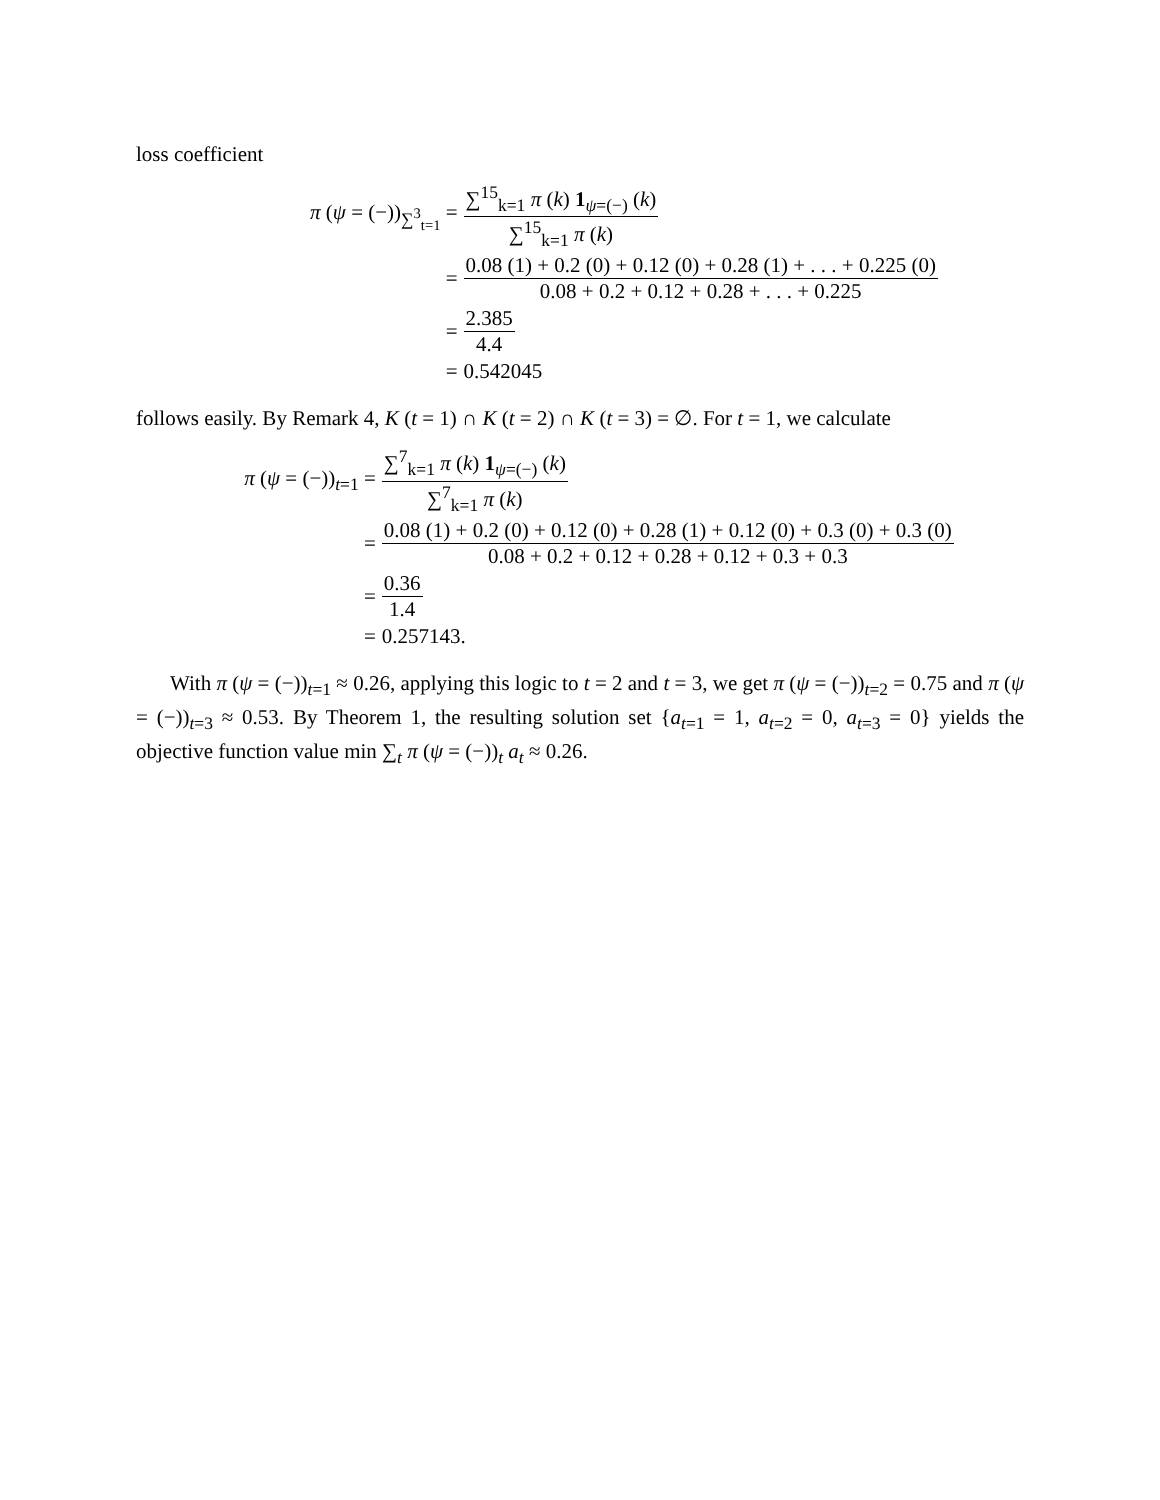loss coefficient
π (ψ = (−))<sub>∑<sup>3</sup><sub>t=1</sub></sub> =
∑<sup>15</sup><sub>k=1</sub> π (k) 1<sub>ψ=(−)</sub> (k) ∑<sup>15</sup><sub>k=1</sub> π (k)
=
0.08 (1) + 0.2 (0) + 0.12 (0) + 0.28 (1) + . . . + 0.225 (0) 0.08 + 0.2 + 0.12 + 0.28 + . . . + 0.225
=
2.385 4.4
=
0.542045
follows easily. By Remark 4, K (t = 1) ∩ K (t = 2) ∩ K (t = 3) = ∅. For t = 1, we calculate
π (ψ = (−))<sub>t=1</sub> =
∑<sup>7</sup><sub>k=1</sub> π (k) 1<sub>ψ=(−)</sub> (k) ∑<sup>7</sup><sub>k=1</sub> π (k)
=
0.08 (1) + 0.2 (0) + 0.12 (0) + 0.28 (1) + 0.12 (0) + 0.3 (0) + 0.3 (0) 0.08 + 0.2 + 0.12 + 0.28 + 0.12 + 0.3 + 0.3
=
0.36 1.4
=
0.257143.
With π (ψ = (−))<sub>t=1</sub> ≈ 0.26, applying this logic to t = 2 and t = 3, we get π (ψ = (−))<sub>t=2</sub> = 0.75 and π (ψ = (−))<sub>t=3</sub> ≈ 0.53. By Theorem 1, the resulting solution set {a<sub>t=1</sub> = 1, a<sub>t=2</sub> = 0, a<sub>t=3</sub> = 0} yields the objective function value min ∑<sub>t</sub> π (ψ = (−))<sub>t</sub> a<sub>t</sub> ≈ 0.26.